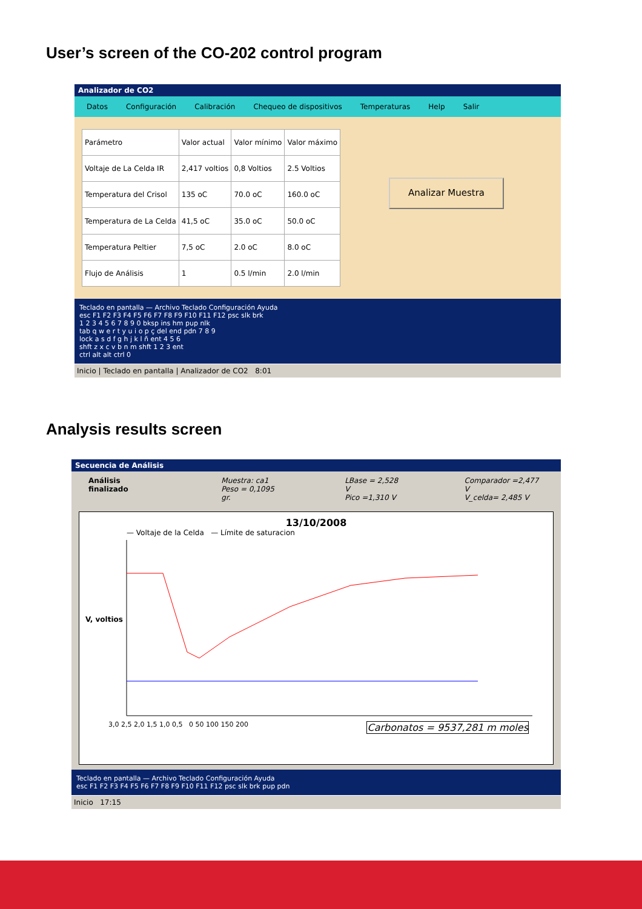User’s screen of the CO-202 control program
Analizador de CO2
Datos Configuración Calibración Chequeo de dispositivos Temperaturas Help Salir
| Parámetro | Valor actual | Valor mínimo | Valor máximo |
| --- | --- | --- | --- |
| Voltaje de La Celda IR | 2,417 voltios | 0,8 Voltios | 2.5 Voltios |
| Temperatura del Crisol | 135 oC | 70.0 oC | 160.0 oC |
| Temperatura de La Celda | 41,5 oC | 35.0 oC | 50.0 oC |
| Temperatura Peltier | 7,5 oC | 2.0 oC | 8.0 oC |
| Flujo de Análisis | 1 | 0.5 l/min | 2.0 l/min |
Analizar Muestra
Teclado en pantalla — Archivo Teclado Configuración Ayuda
esc F1 F2 F3 F4 F5 F6 F7 F8 F9 F10 F11 F12 psc slk brk
1 2 3 4 5 6 7 8 9 0 bksp ins hm pup nlk
tab q w e r t y u i o p ç del end pdn 7 8 9
lock a s d f g h j k l ñ ent 4 5 6
shft z x c v b n m shft 1 2 3 ent
ctrl alt alt ctrl 0
Inicio | Teclado en pantalla | Analizador de CO2 8:01
Analysis results screen
Secuencia de Análisis
Análisis finalizado Muestra: ca1
Peso = 0,1095 gr. LBase = 2,528 V
Pico =1,310 V Comparador =2,477 V
V_celda= 2,485 V
13/10/2008
— Voltaje de la Celda — Límite de saturacion
V, voltios
3,0 2,5 2,0 1,5 1,0 0,5 0 50 100 150 200
Carbonatos = 9537,281 m moles
Teclado en pantalla — Archivo Teclado Configuración Ayuda
esc F1 F2 F3 F4 F5 F6 F7 F8 F9 F10 F11 F12 psc slk brk pup pdn
Inicio 17:15